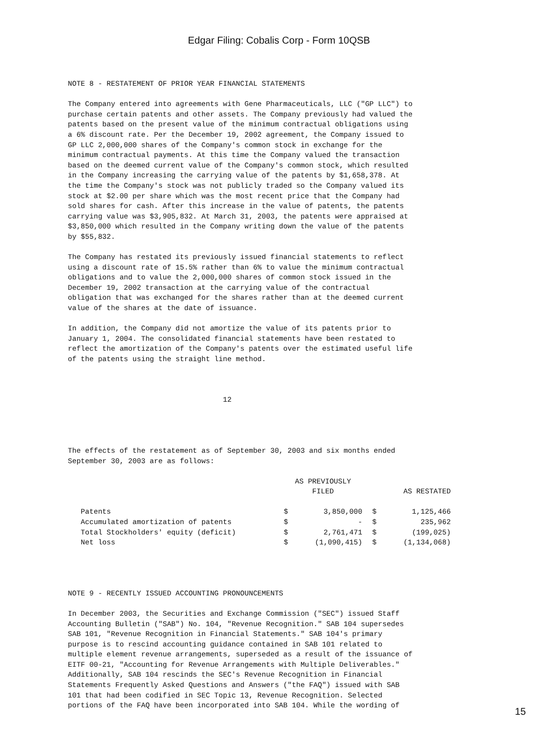Edgar Filing: Cobalis Corp - Form 10QSB
NOTE 8 - RESTATEMENT OF PRIOR YEAR FINANCIAL STATEMENTS

The Company entered into agreements with Gene Pharmaceuticals, LLC ("GP LLC") to
purchase certain patents and other assets. The Company previously had valued the
patents based on the present value of the minimum contractual obligations using
a 6% discount rate. Per the December 19, 2002 agreement, the Company issued to
GP LLC 2,000,000 shares of the Company's common stock in exchange for the
minimum contractual payments. At this time the Company valued the transaction
based on the deemed current value of the Company's common stock, which resulted
in the Company increasing the carrying value of the patents by $1,658,378. At
the time the Company's stock was not publicly traded so the Company valued its
stock at $2.00 per share which was the most recent price that the Company had
sold shares for cash. After this increase in the value of patents, the patents
carrying value was $3,905,832. At March 31, 2003, the patents were appraised at
$3,850,000 which resulted in the Company writing down the value of the patents
by $55,832.

The Company has restated its previously issued financial statements to reflect
using a discount rate of 15.5% rather than 6% to value the minimum contractual
obligations and to value the 2,000,000 shares of common stock issued in the
December 19, 2002 transaction at the carrying value of the contractual
obligation that was exchanged for the shares rather than at the deemed current
value of the shares at the date of issuance.

In addition, the Company did not amortize the value of its patents prior to
January 1, 2004. The consolidated financial statements have been restated to
reflect the amortization of the Company's patents over the estimated useful life
of the patents using the straight line method.



                                    12




The effects of the restatement as of September 30, 2003 and six months ended
September 30, 2003 are as follows:
| | AS PREVIOUSLY FILED | | AS RESTATED | |
| --- | --- | --- | --- | --- |
| Patents | $ | 3,850,000 | $ | 1,125,466 |
| Accumulated amortization of patents | $ | - | $ | 235,962 |
| Total Stockholders' equity (deficit) | $ | 2,761,471 | $ | (199,025) |
| Net loss | $ | (1,090,415) | $ | (1,134,068) |
NOTE 9 - RECENTLY ISSUED ACCOUNTING PRONOUNCEMENTS

In December 2003, the Securities and Exchange Commission ("SEC") issued Staff
Accounting Bulletin ("SAB") No. 104, "Revenue Recognition." SAB 104 supersedes
SAB 101, "Revenue Recognition in Financial Statements." SAB 104's primary
purpose is to rescind accounting guidance contained in SAB 101 related to
multiple element revenue arrangements, superseded as a result of the issuance of
EITF 00-21, "Accounting for Revenue Arrangements with Multiple Deliverables."
Additionally, SAB 104 rescinds the SEC's Revenue Recognition in Financial
Statements Frequently Asked Questions and Answers ("the FAQ") issued with SAB
101 that had been codified in SEC Topic 13, Revenue Recognition. Selected
portions of the FAQ have been incorporated into SAB 104. While the wording of
15